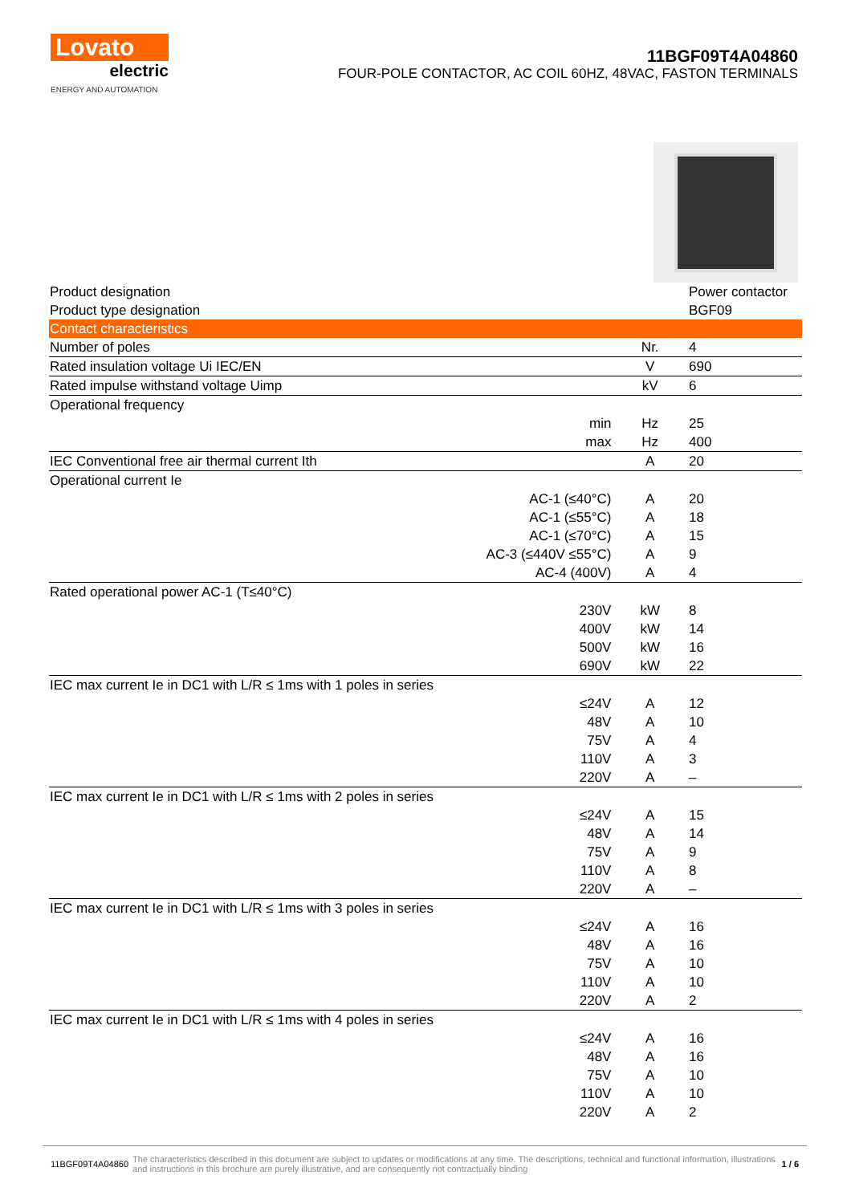Lovato
electric
ENERGY AND AUTOMATION
11BGF09T4A04860
FOUR-POLE CONTACTOR, AC COIL 60HZ, 48VAC, FASTON TERMINALS
| Product designation | | | Power contactor |
| Product type designation | | | BGF09 |
| Contact characteristics | | | |
| Number of poles | | Nr. | 4 |
| Rated insulation voltage Ui IEC/EN | | V | 690 |
| Rated impulse withstand voltage Uimp | | kV | 6 |
| Operational frequency | | | |
| | min | Hz | 25 |
| | max | Hz | 400 |
| IEC Conventional free air thermal current Ith | | A | 20 |
| Operational current Ie | | | |
| AC-1 (≤40°C) | | A | 20 |
| AC-1 (≤55°C) | | A | 18 |
| AC-1 (≤70°C) | | A | 15 |
| AC-3 (≤440V ≤55°C) | | A | 9 |
| AC-4 (400V) | | A | 4 |
| Rated operational power AC-1 (T≤40°C) | | | |
| | 230V | kW | 8 |
| | 400V | kW | 14 |
| | 500V | kW | 16 |
| | 690V | kW | 22 |
| IEC max current Ie in DC1 with L/R ≤ 1ms with 1 poles in series | | | |
| | ≤24V | A | 12 |
| | 48V | A | 10 |
| | 75V | A | 4 |
| | 110V | A | 3 |
| | 220V | A | – |
| IEC max current Ie in DC1 with L/R ≤ 1ms with 2 poles in series | | | |
| | ≤24V | A | 15 |
| | 48V | A | 14 |
| | 75V | A | 9 |
| | 110V | A | 8 |
| | 220V | A | – |
| IEC max current Ie in DC1 with L/R ≤ 1ms with 3 poles in series | | | |
| | ≤24V | A | 16 |
| | 48V | A | 16 |
| | 75V | A | 10 |
| | 110V | A | 10 |
| | 220V | A | 2 |
| IEC max current Ie in DC1 with L/R ≤ 1ms with 4 poles in series | | | |
| | ≤24V | A | 16 |
| | 48V | A | 16 |
| | 75V | A | 10 |
| | 110V | A | 10 |
| | 220V | A | 2 |
11BGF09T4A04860 The characteristics described in this document are subject to updates or modifications at any time. The descriptions, technical and functional information, illustrations and instructions in this brochure are purely illustrative, and are consequently not contractually binding 1 / 6